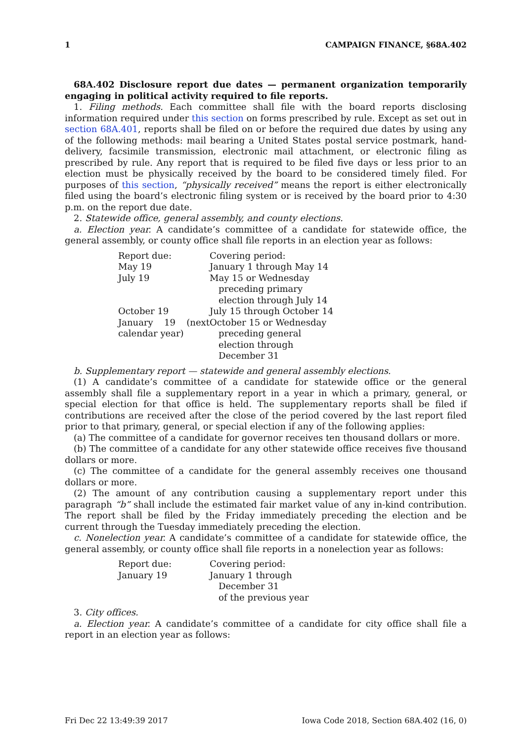1 CAMPAIGN FINANCE, §68A.402
68A.402 Disclosure report due dates — permanent organization temporarily engaging in political activity required to file reports.
1. Filing methods. Each committee shall file with the board reports disclosing information required under this section on forms prescribed by rule. Except as set out in section 68A.401, reports shall be filed on or before the required due dates by using any of the following methods: mail bearing a United States postal service postmark, hand-delivery, facsimile transmission, electronic mail attachment, or electronic filing as prescribed by rule. Any report that is required to be filed five days or less prior to an election must be physically received by the board to be considered timely filed. For purposes of this section, “physically received” means the report is either electronically filed using the board’s electronic filing system or is received by the board prior to 4:30 p.m. on the report due date.
2. Statewide office, general assembly, and county elections.
a. Election year. A candidate’s committee of a candidate for statewide office, the general assembly, or county office shall file reports in an election year as follows:
| Report due: | Covering period: |
| May 19 | January 1 through May 14 |
| July 19 | May 15 or Wednesday preceding primary election through July 14 |
| October 19 | July 15 through October 14 |
| January 19 (next calendar year) | October 15 or Wednesday preceding general election through December 31 |
b. Supplementary report — statewide and general assembly elections.
(1) A candidate’s committee of a candidate for statewide office or the general assembly shall file a supplementary report in a year in which a primary, general, or special election for that office is held. The supplementary reports shall be filed if contributions are received after the close of the period covered by the last report filed prior to that primary, general, or special election if any of the following applies:
(a) The committee of a candidate for governor receives ten thousand dollars or more.
(b) The committee of a candidate for any other statewide office receives five thousand dollars or more.
(c) The committee of a candidate for the general assembly receives one thousand dollars or more.
(2) The amount of any contribution causing a supplementary report under this paragraph “b” shall include the estimated fair market value of any in-kind contribution. The report shall be filed by the Friday immediately preceding the election and be current through the Tuesday immediately preceding the election.
c. Nonelection year. A candidate’s committee of a candidate for statewide office, the general assembly, or county office shall file reports in a nonelection year as follows:
| Report due: | Covering period: |
| January 19 | January 1 through December 31 of the previous year |
3. City offices.
a. Election year. A candidate’s committee of a candidate for city office shall file a report in an election year as follows:
Fri Dec 22 13:49:39 2017 Iowa Code 2018, Section 68A.402 (16, 0)